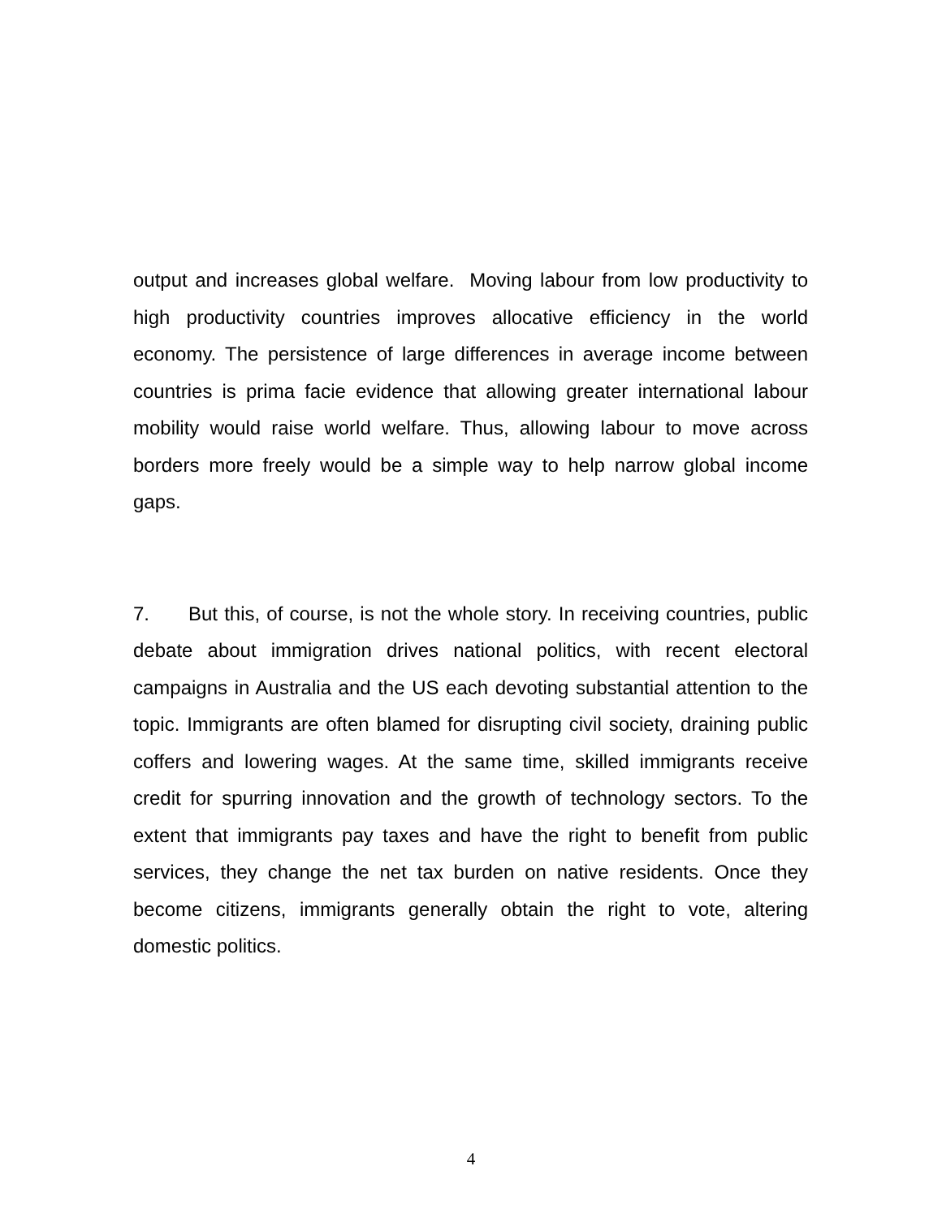output and increases global welfare. Moving labour from low productivity to high productivity countries improves allocative efficiency in the world economy. The persistence of large differences in average income between countries is prima facie evidence that allowing greater international labour mobility would raise world welfare. Thus, allowing labour to move across borders more freely would be a simple way to help narrow global income gaps.
7. But this, of course, is not the whole story. In receiving countries, public debate about immigration drives national politics, with recent electoral campaigns in Australia and the US each devoting substantial attention to the topic. Immigrants are often blamed for disrupting civil society, draining public coffers and lowering wages. At the same time, skilled immigrants receive credit for spurring innovation and the growth of technology sectors. To the extent that immigrants pay taxes and have the right to benefit from public services, they change the net tax burden on native residents. Once they become citizens, immigrants generally obtain the right to vote, altering domestic politics.
4